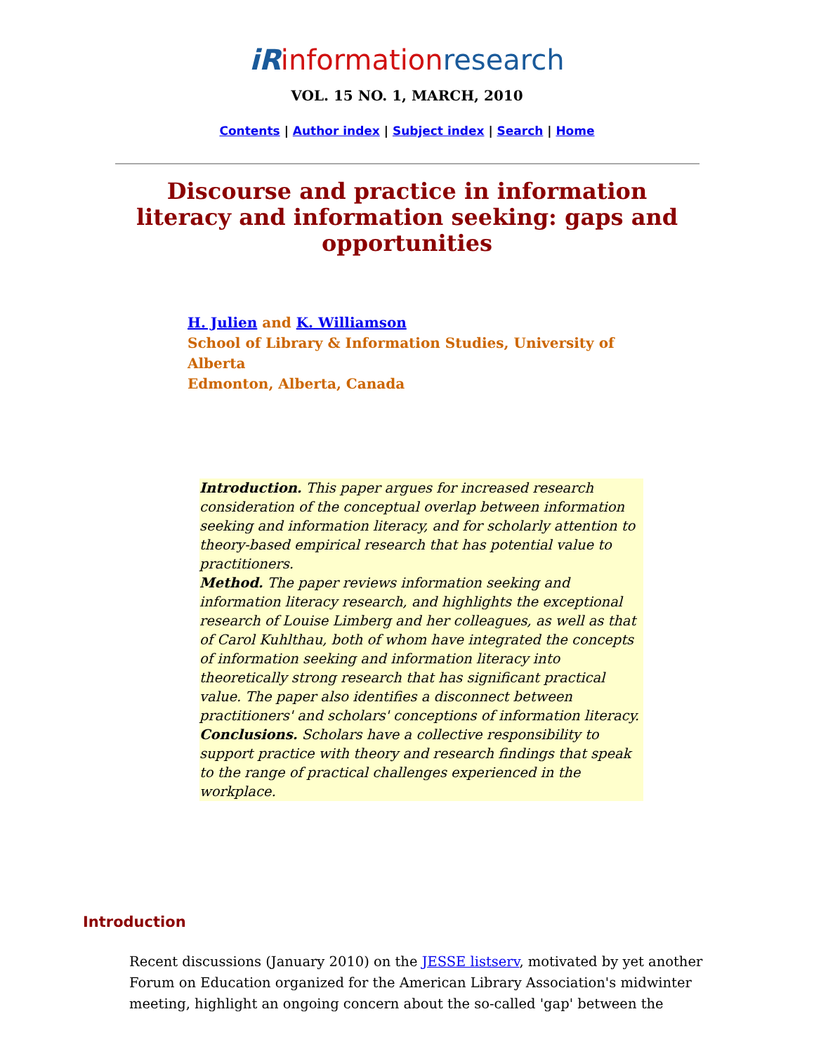iR information research
VOL. 15 NO. 1, MARCH, 2010
Contents | Author index | Subject index | Search | Home
Discourse and practice in information literacy and information seeking: gaps and opportunities
H. Julien and K. Williamson
School of Library & Information Studies, University of Alberta
Edmonton, Alberta, Canada
Introduction. This paper argues for increased research consideration of the conceptual overlap between information seeking and information literacy, and for scholarly attention to theory-based empirical research that has potential value to practitioners.
Method. The paper reviews information seeking and information literacy research, and highlights the exceptional research of Louise Limberg and her colleagues, as well as that of Carol Kuhlthau, both of whom have integrated the concepts of information seeking and information literacy into theoretically strong research that has significant practical value. The paper also identifies a disconnect between practitioners' and scholars' conceptions of information literacy.
Conclusions. Scholars have a collective responsibility to support practice with theory and research findings that speak to the range of practical challenges experienced in the workplace.
Introduction
Recent discussions (January 2010) on the JESSE listserv, motivated by yet another Forum on Education organized for the American Library Association's midwinter meeting, highlight an ongoing concern about the so-called 'gap' between the